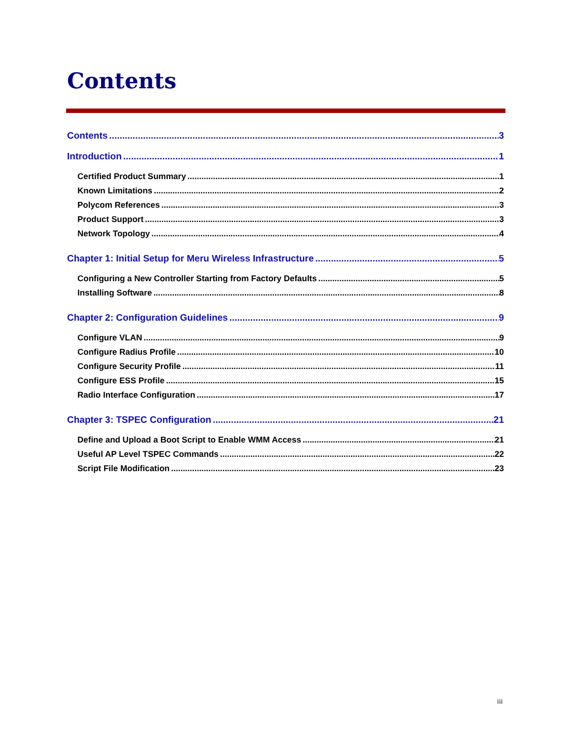Contents
Contents 3
Introduction 1
Certified Product Summary 1
Known Limitations 2
Polycom References 3
Product Support 3
Network Topology 4
Chapter 1: Initial Setup for Meru Wireless Infrastructure 5
Configuring a New Controller Starting from Factory Defaults 5
Installing Software 8
Chapter 2: Configuration Guidelines 9
Configure VLAN 9
Configure Radius Profile 10
Configure Security Profile 11
Configure ESS Profile 15
Radio Interface Configuration 17
Chapter 3: TSPEC Configuration 21
Define and Upload a Boot Script to Enable WMM Access 21
Useful AP Level TSPEC Commands 22
Script File Modification 23
iii